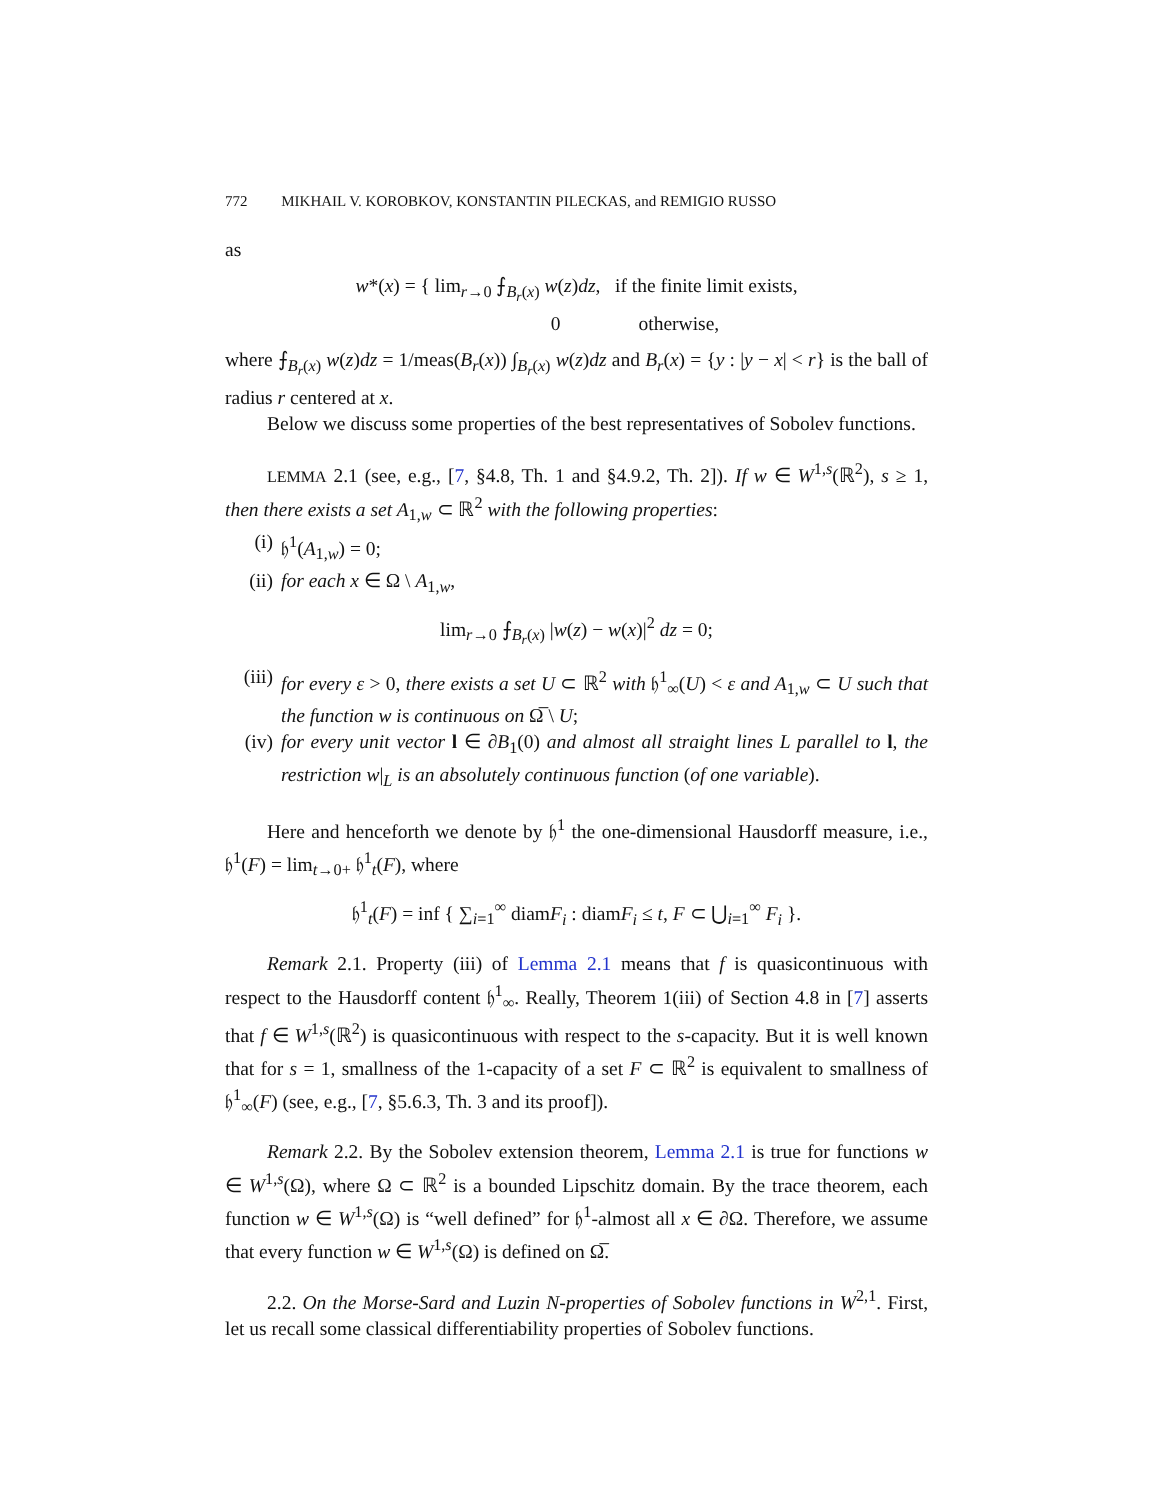772 MIKHAIL V. KOROBKOV, KONSTANTIN PILECKAS, and REMIGIO RUSSO
as
w*(x) = { lim<sub>r→0</sub> ⨍<sub>B<sub>r</sub>(x)</sub> w(z)dz, if the finite limit exists,
0 otherwise,
where ⨍<sub>B<sub>r</sub>(x)</sub> w(z)dz = 1/meas(B<sub>r</sub>(x)) ∫<sub>B<sub>r</sub>(x)</sub> w(z)dz and B<sub>r</sub>(x) = {y : |y − x| < r} is the ball of radius r centered at x.
Below we discuss some properties of the best representatives of Sobolev functions.
LEMMA 2.1 (see, e.g., [7, §4.8, Th. 1 and §4.9.2, Th. 2]). If w ∈ W<sup>1,s</sup>(ℝ<sup>2</sup>), s ≥ 1, then there exists a set A<sub>1,w</sub> ⊂ ℝ<sup>2</sup> with the following properties:
(i) 𝔥<sup>1</sup>(A<sub>1,w</sub>) = 0;
(ii) for each x ∈ Ω \ A<sub>1,w</sub>,
lim<sub>r→0</sub> ⨍<sub>B<sub>r</sub>(x)</sub> |w(z) − w(x)|<sup>2</sup> dz = 0;
(iii)
for every ε > 0, there exists a set U ⊂ ℝ<sup>2</sup> with 𝔥<sup>1</sup><sub>∞</sub>(U) < ε and A<sub>1,w</sub> ⊂ U such that the function w is continuous on Ω̅ \ U;
(iv) for every unit vector l ∈ ∂B<sub>1</sub>(0) and almost all straight lines L parallel to l, the restriction w|<sub>L</sub> is an absolutely continuous function (of one variable).
Here and henceforth we denote by 𝔥<sup>1</sup> the one-dimensional Hausdorff measure, i.e., 𝔥<sup>1</sup>(F) = lim<sub>t→0+</sub> 𝔥<sup>1</sup><sub>t</sub>(F), where
𝔥<sup>1</sup><sub>t</sub>(F) = inf { ∑<sub>i=1</sub><sup>∞</sup> diamF<sub>i</sub> : diamF<sub>i</sub> ≤ t, F ⊂ ⋃<sub>i=1</sub><sup>∞</sup> F<sub>i</sub> }.
Remark 2.1. Property (iii) of Lemma 2.1 means that f is quasicontinuous with respect to the Hausdorff content 𝔥<sup>1</sup><sub>∞</sub>. Really, Theorem 1(iii) of Section 4.8 in [7] asserts that f ∈ W<sup>1,s</sup>(ℝ<sup>2</sup>) is quasicontinuous with respect to the s-capacity. But it is well known that for s = 1, smallness of the 1-capacity of a set F ⊂ ℝ<sup>2</sup> is equivalent to smallness of 𝔥<sup>1</sup><sub>∞</sub>(F) (see, e.g., [7, §5.6.3, Th. 3 and its proof]).
Remark 2.2. By the Sobolev extension theorem, Lemma 2.1 is true for functions w ∈ W<sup>1,s</sup>(Ω), where Ω ⊂ ℝ<sup>2</sup> is a bounded Lipschitz domain. By the trace theorem, each function w ∈ W<sup>1,s</sup>(Ω) is “well defined” for 𝔥<sup>1</sup>-almost all x ∈ ∂Ω. Therefore, we assume that every function w ∈ W<sup>1,s</sup>(Ω) is defined on Ω̅.
2.2. On the Morse-Sard and Luzin N-properties of Sobolev functions in W<sup>2,1</sup>. First, let us recall some classical differentiability properties of Sobolev functions.